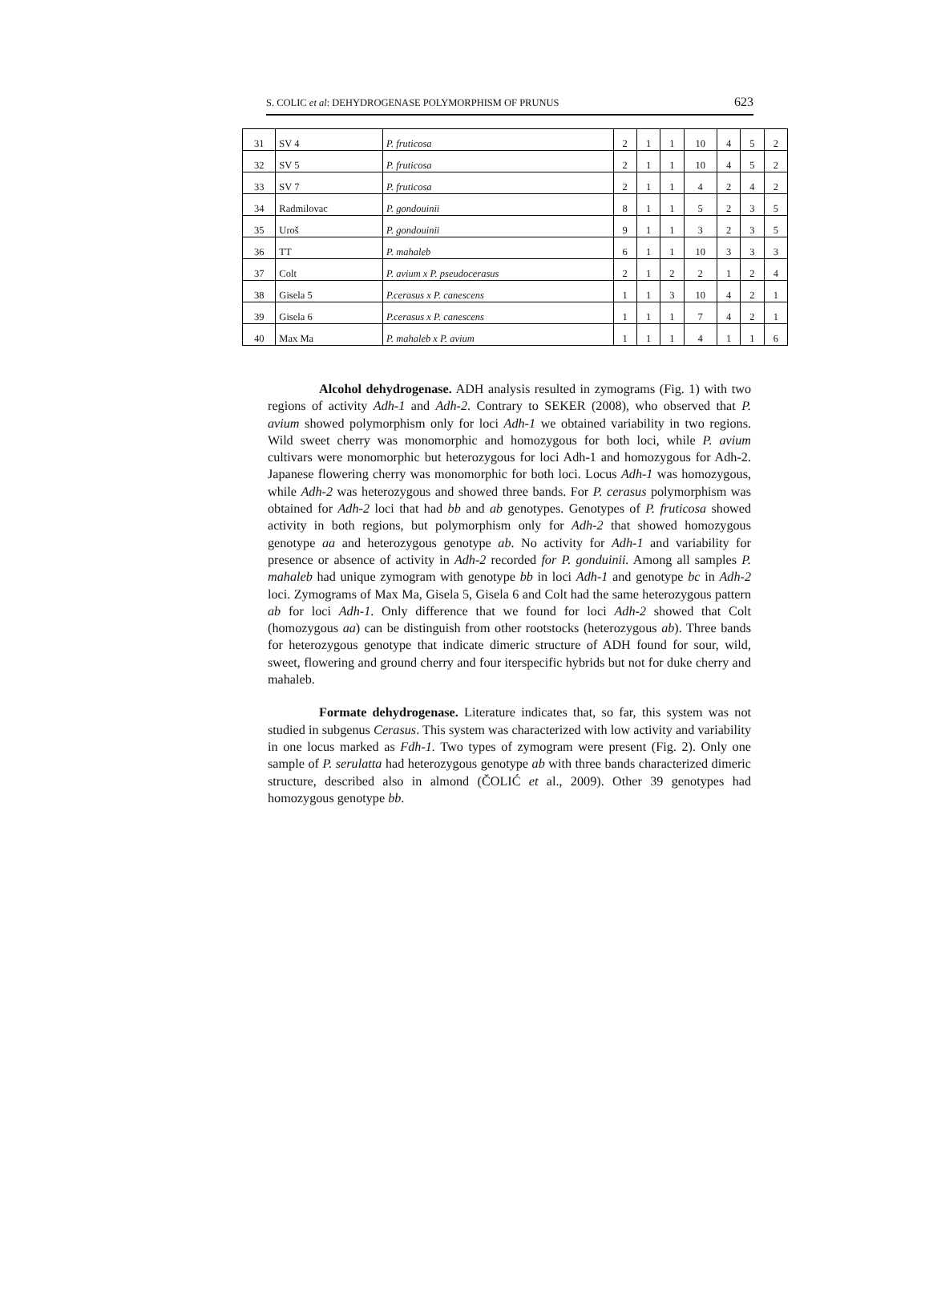S. COLIC et al: DEHYDROGENASE POLYMORPHISM OF PRUNUS 623
| 31 | SV 4 | P. fruticosa | 2 | 1 | 1 | 10 | 4 | 5 | 2 |
| 32 | SV 5 | P. fruticosa | 2 | 1 | 1 | 10 | 4 | 5 | 2 |
| 33 | SV 7 | P. fruticosa | 2 | 1 | 1 | 4 | 2 | 4 | 2 |
| 34 | Radmilovac | P. gondouinii | 8 | 1 | 1 | 5 | 2 | 3 | 5 |
| 35 | Uroš | P. gondouinii | 9 | 1 | 1 | 3 | 2 | 3 | 5 |
| 36 | TT | P. mahaleb | 6 | 1 | 1 | 10 | 3 | 3 | 3 |
| 37 | Colt | P. avium x P. pseudocerasus | 2 | 1 | 2 | 2 | 1 | 2 | 4 |
| 38 | Gisela 5 | P.cerasus x P. canescens | 1 | 1 | 3 | 10 | 4 | 2 | 1 |
| 39 | Gisela 6 | P.cerasus x P. canescens | 1 | 1 | 1 | 7 | 4 | 2 | 1 |
| 40 | Max Ma | P. mahaleb x P. avium | 1 | 1 | 1 | 4 | 1 | 1 | 6 |
Alcohol dehydrogenase. ADH analysis resulted in zymograms (Fig. 1) with two regions of activity Adh-1 and Adh-2. Contrary to SEKER (2008), who observed that P. avium showed polymorphism only for loci Adh-1 we obtained variability in two regions. Wild sweet cherry was monomorphic and homozygous for both loci, while P. avium cultivars were monomorphic but heterozygous for loci Adh-1 and homozygous for Adh-2. Japanese flowering cherry was monomorphic for both loci. Locus Adh-1 was homozygous, while Adh-2 was heterozygous and showed three bands. For P. cerasus polymorphism was obtained for Adh-2 loci that had bb and ab genotypes. Genotypes of P. fruticosa showed activity in both regions, but polymorphism only for Adh-2 that showed homozygous genotype aa and heterozygous genotype ab. No activity for Adh-1 and variability for presence or absence of activity in Adh-2 recorded for P. gonduinii. Among all samples P. mahaleb had unique zymogram with genotype bb in loci Adh-1 and genotype bc in Adh-2 loci. Zymograms of Max Ma, Gisela 5, Gisela 6 and Colt had the same heterozygous pattern ab for loci Adh-1. Only difference that we found for loci Adh-2 showed that Colt (homozygous aa) can be distinguish from other rootstocks (heterozygous ab). Three bands for heterozygous genotype that indicate dimeric structure of ADH found for sour, wild, sweet, flowering and ground cherry and four iterspecific hybrids but not for duke cherry and mahaleb.
Formate dehydrogenase. Literature indicates that, so far, this system was not studied in subgenus Cerasus. This system was characterized with low activity and variability in one locus marked as Fdh-1. Two types of zymogram were present (Fig. 2). Only one sample of P. serulatta had heterozygous genotype ab with three bands characterized dimeric structure, described also in almond (ČOLIĆ et al., 2009). Other 39 genotypes had homozygous genotype bb.